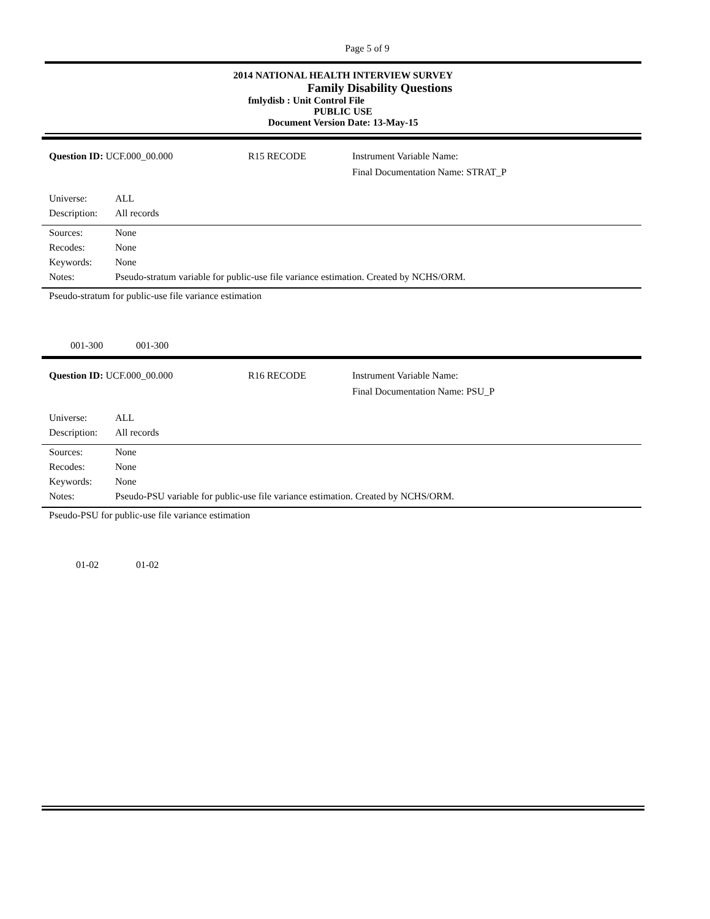Page 5 of 9
2014 NATIONAL HEALTH INTERVIEW SURVEY
Family Disability Questions
fmlydisb : Unit Control File
PUBLIC USE
Document Version Date: 13-May-15
Question ID: UCF.000_00.000 R15 RECODE Instrument Variable Name:
Final Documentation Name: STRAT_P
Universe: ALL
Description:
All records
Sources: None
Recodes: None
Keywords: None
Notes: Pseudo-stratum variable for public-use file variance estimation. Created by NCHS/ORM.
Pseudo-stratum for public-use file variance estimation
001-300 001-300
Question ID: UCF.000_00.000 R16 RECODE Instrument Variable Name:
Final Documentation Name: PSU_P
Universe: ALL
Description:
All records
Sources: None
Recodes: None
Keywords: None
Notes: Pseudo-PSU variable for public-use file variance estimation. Created by NCHS/ORM.
Pseudo-PSU for public-use file variance estimation
01-02 01-02